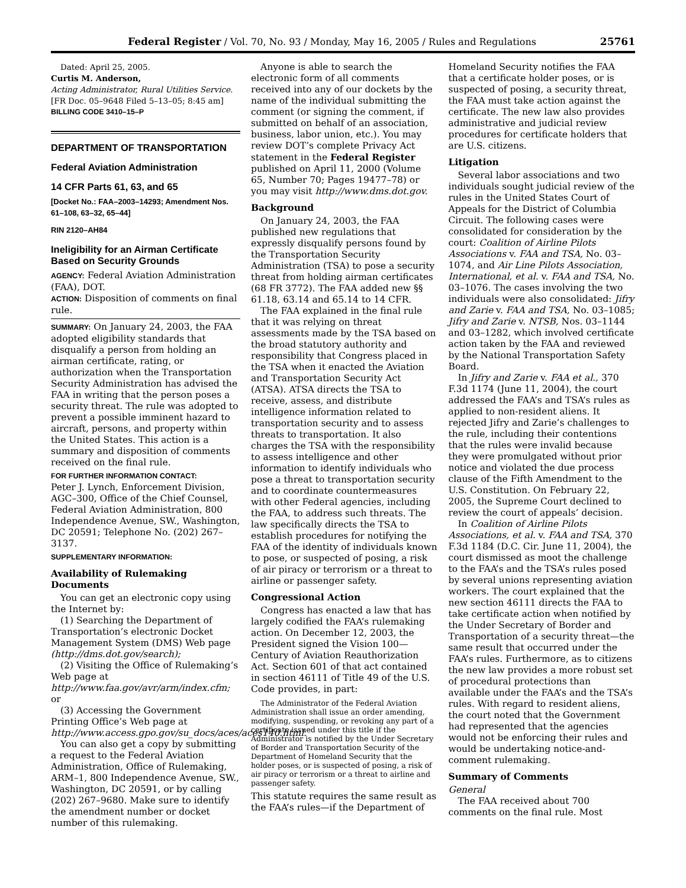Federal Register / Vol. 70, No. 93 / Monday, May 16, 2005 / Rules and Regulations 25761
Dated: April 25, 2005.
Curtis M. Anderson,
Acting Administrator, Rural Utilities Service.
[FR Doc. 05–9648 Filed 5–13–05; 8:45 am]
BILLING CODE 3410–15–P
DEPARTMENT OF TRANSPORTATION
Federal Aviation Administration
14 CFR Parts 61, 63, and 65
[Docket No.: FAA–2003–14293; Amendment Nos. 61–108, 63–32, 65–44]
RIN 2120–AH84
Ineligibility for an Airman Certificate Based on Security Grounds
AGENCY: Federal Aviation Administration (FAA), DOT.
ACTION: Disposition of comments on final rule.
SUMMARY: On January 24, 2003, the FAA adopted eligibility standards that disqualify a person from holding an airman certificate, rating, or authorization when the Transportation Security Administration has advised the FAA in writing that the person poses a security threat. The rule was adopted to prevent a possible imminent hazard to aircraft, persons, and property within the United States. This action is a summary and disposition of comments received on the final rule.
FOR FURTHER INFORMATION CONTACT:
Peter J. Lynch, Enforcement Division, AGC–300, Office of the Chief Counsel, Federal Aviation Administration, 800 Independence Avenue, SW., Washington, DC 20591; Telephone No. (202) 267–3137.
SUPPLEMENTARY INFORMATION:
Availability of Rulemaking Documents
You can get an electronic copy using the Internet by:
(1) Searching the Department of Transportation’s electronic Docket Management System (DMS) Web page (http://dms.dot.gov/search);
(2) Visiting the Office of Rulemaking’s Web page at http://www.faa.gov/avr/arm/index.cfm; or
(3) Accessing the Government Printing Office’s Web page at http://www.access.gpo.gov/su_docs/aces/aces140.html.
You can also get a copy by submitting a request to the Federal Aviation Administration, Office of Rulemaking, ARM–1, 800 Independence Avenue, SW., Washington, DC 20591, or by calling (202) 267–9680. Make sure to identify the amendment number or docket number of this rulemaking.
Anyone is able to search the electronic form of all comments received into any of our dockets by the name of the individual submitting the comment (or signing the comment, if submitted on behalf of an association, business, labor union, etc.). You may review DOT’s complete Privacy Act statement in the Federal Register published on April 11, 2000 (Volume 65, Number 70; Pages 19477–78) or you may visit http://www.dms.dot.gov.
Background
On January 24, 2003, the FAA published new regulations that expressly disqualify persons found by the Transportation Security Administration (TSA) to pose a security threat from holding airman certificates (68 FR 3772). The FAA added new §§ 61.18, 63.14 and 65.14 to 14 CFR.
The FAA explained in the final rule that it was relying on threat assessments made by the TSA based on the broad statutory authority and responsibility that Congress placed in the TSA when it enacted the Aviation and Transportation Security Act (ATSA). ATSA directs the TSA to receive, assess, and distribute intelligence information related to transportation security and to assess threats to transportation. It also charges the TSA with the responsibility to assess intelligence and other information to identify individuals who pose a threat to transportation security and to coordinate countermeasures with other Federal agencies, including the FAA, to address such threats. The law specifically directs the TSA to establish procedures for notifying the FAA of the identity of individuals known to pose, or suspected of posing, a risk of air piracy or terrorism or a threat to airline or passenger safety.
Congressional Action
Congress has enacted a law that has largely codified the FAA’s rulemaking action. On December 12, 2003, the President signed the Vision 100—Century of Aviation Reauthorization Act. Section 601 of that act contained in section 46111 of Title 49 of the U.S. Code provides, in part:
The Administrator of the Federal Aviation Administration shall issue an order amending, modifying, suspending, or revoking any part of a certificate issued under this title if the Administrator is notified by the Under Secretary of Border and Transportation Security of the Department of Homeland Security that the holder poses, or is suspected of posing, a risk of air piracy or terrorism or a threat to airline and passenger safety.
This statute requires the same result as the FAA’s rules—if the Department of
Homeland Security notifies the FAA that a certificate holder poses, or is suspected of posing, a security threat, the FAA must take action against the certificate. The new law also provides administrative and judicial review procedures for certificate holders that are U.S. citizens.
Litigation
Several labor associations and two individuals sought judicial review of the rules in the United States Court of Appeals for the District of Columbia Circuit. The following cases were consolidated for consideration by the court: Coalition of Airline Pilots Associations v. FAA and TSA, No. 03–1074, and Air Line Pilots Association, International, et al. v. FAA and TSA, No. 03–1076. The cases involving the two individuals were also consolidated: Jifry and Zarie v. FAA and TSA, No. 03–1085; Jifry and Zarie v. NTSB, Nos. 03–1144 and 03–1282, which involved certificate action taken by the FAA and reviewed by the National Transportation Safety Board.
In Jifry and Zarie v. FAA et al., 370 F.3d 1174 (June 11, 2004), the court addressed the FAA’s and TSA’s rules as applied to non-resident aliens. It rejected Jifry and Zarie’s challenges to the rule, including their contentions that the rules were invalid because they were promulgated without prior notice and violated the due process clause of the Fifth Amendment to the U.S. Constitution. On February 22, 2005, the Supreme Court declined to review the court of appeals’ decision.
In Coalition of Airline Pilots Associations, et al. v. FAA and TSA, 370 F.3d 1184 (D.C. Cir. June 11, 2004), the court dismissed as moot the challenge to the FAA’s and the TSA’s rules posed by several unions representing aviation workers. The court explained that the new section 46111 directs the FAA to take certificate action when notified by the Under Secretary of Border and Transportation of a security threat—the same result that occurred under the FAA’s rules. Furthermore, as to citizens the new law provides a more robust set of procedural protections than available under the FAA’s and the TSA’s rules. With regard to resident aliens, the court noted that the Government had represented that the agencies would not be enforcing their rules and would be undertaking notice-and-comment rulemaking.
Summary of Comments
General
The FAA received about 700 comments on the final rule. Most